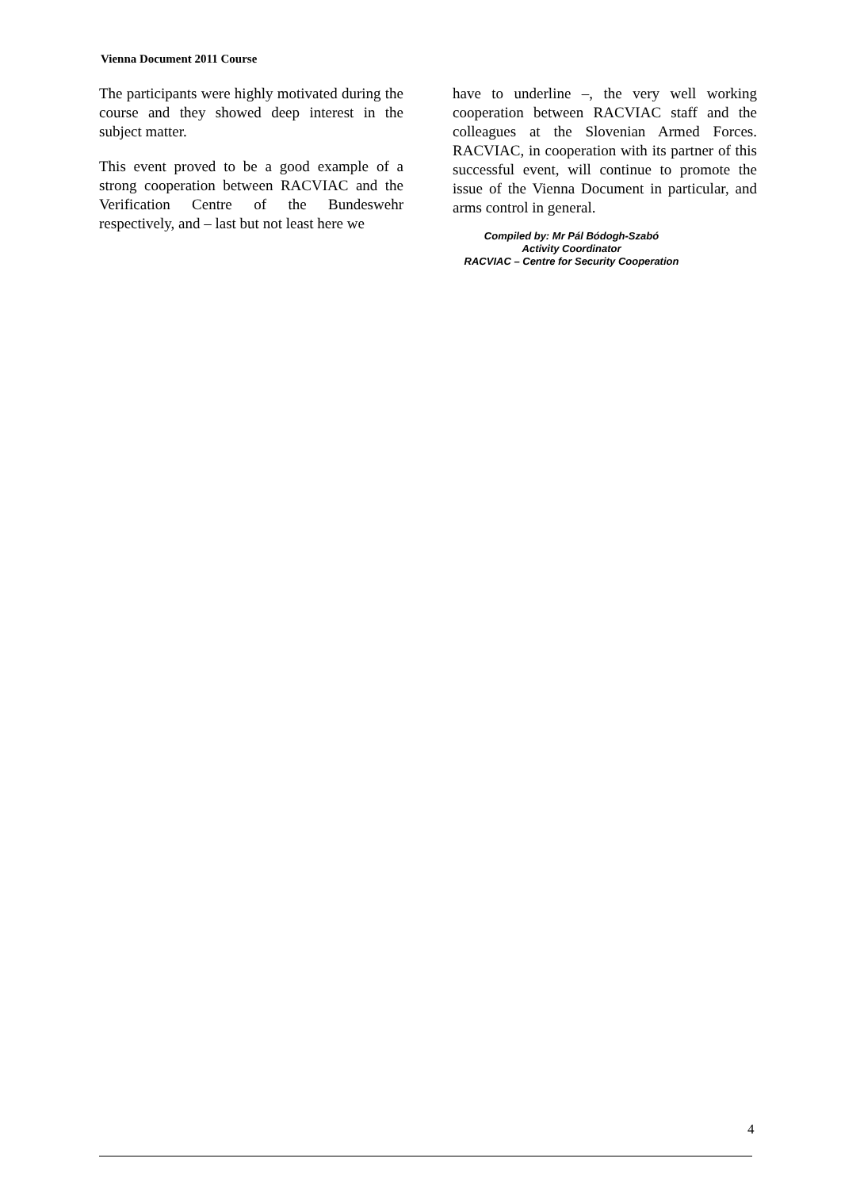Vienna Document 2011 Course
The participants were highly motivated during the course and they showed deep interest in the subject matter.
This event proved to be a good example of a strong cooperation between RACVIAC and the Verification Centre of the Bundeswehr respectively, and – last but not least here we
have to underline –, the very well working cooperation between RACVIAC staff and the colleagues at the Slovenian Armed Forces. RACVIAC, in cooperation with its partner of this successful event, will continue to promote the issue of the Vienna Document in particular, and arms control in general.
Compiled by: Mr Pál Bódogh-Szabó
Activity Coordinator
RACVIAC – Centre for Security Cooperation
4